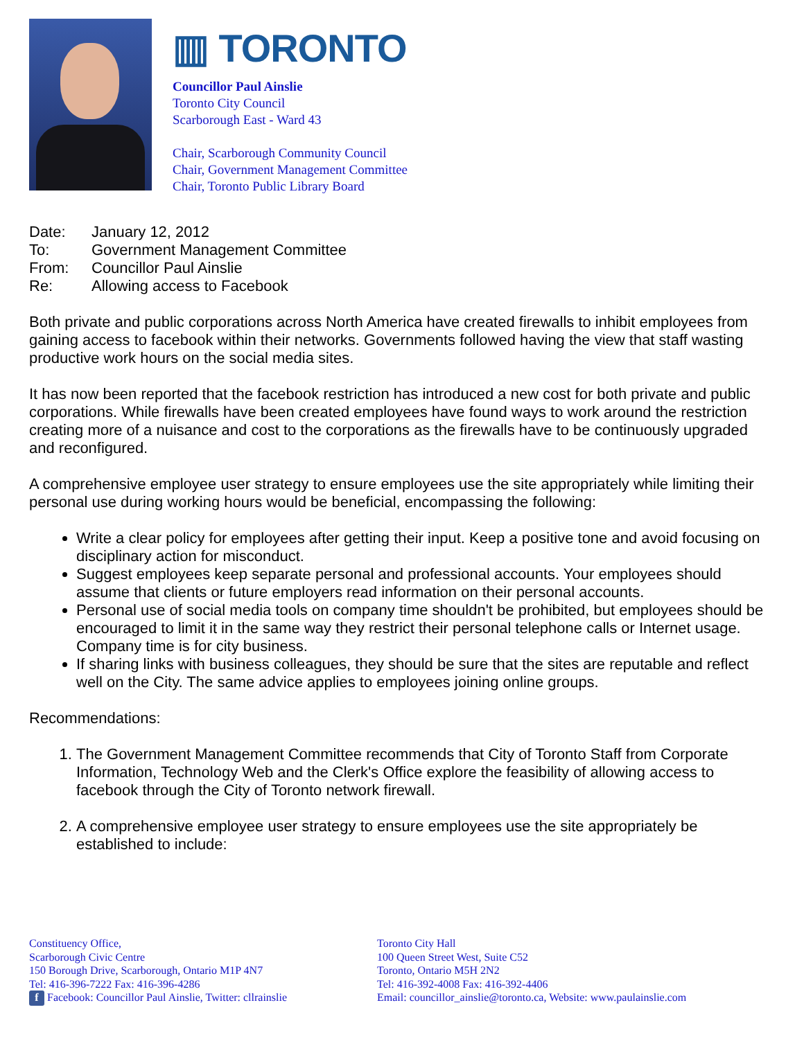▥ TORONTO
Councillor Paul Ainslie
Toronto City Council
Scarborough East - Ward 43
Chair, Scarborough Community Council
Chair, Government Management Committee
Chair, Toronto Public Library Board
Date: January 12, 2012
To: Government Management Committee
From: Councillor Paul Ainslie
Re: Allowing access to Facebook
Both private and public corporations across North America have created firewalls to inhibit employees from gaining access to facebook within their networks. Governments followed having the view that staff wasting productive work hours on the social media sites.
It has now been reported that the facebook restriction has introduced a new cost for both private and public corporations. While firewalls have been created employees have found ways to work around the restriction creating more of a nuisance and cost to the corporations as the firewalls have to be continuously upgraded and reconfigured.
A comprehensive employee user strategy to ensure employees use the site appropriately while limiting their personal use during working hours would be beneficial, encompassing the following:
Write a clear policy for employees after getting their input. Keep a positive tone and avoid focusing on disciplinary action for misconduct.
Suggest employees keep separate personal and professional accounts. Your employees should assume that clients or future employers read information on their personal accounts.
Personal use of social media tools on company time shouldn't be prohibited, but employees should be encouraged to limit it in the same way they restrict their personal telephone calls or Internet usage. Company time is for city business.
If sharing links with business colleagues, they should be sure that the sites are reputable and reflect well on the City. The same advice applies to employees joining online groups.
Recommendations:
1. The Government Management Committee recommends that City of Toronto Staff from Corporate Information, Technology Web and the Clerk's Office explore the feasibility of allowing access to facebook through the City of Toronto network firewall.
2. A comprehensive employee user strategy to ensure employees use the site appropriately be established to include:
Constituency Office,
Scarborough Civic Centre
150 Borough Drive, Scarborough, Ontario M1P 4N7
Tel: 416-396-7222 Fax: 416-396-4286
f Facebook: Councillor Paul Ainslie, Twitter: cllrainslie
Toronto City Hall
100 Queen Street West, Suite C52
Toronto, Ontario M5H 2N2
Tel: 416-392-4008 Fax: 416-392-4406
Email: councillor_ainslie@toronto.ca, Website: www.paulainslie.com